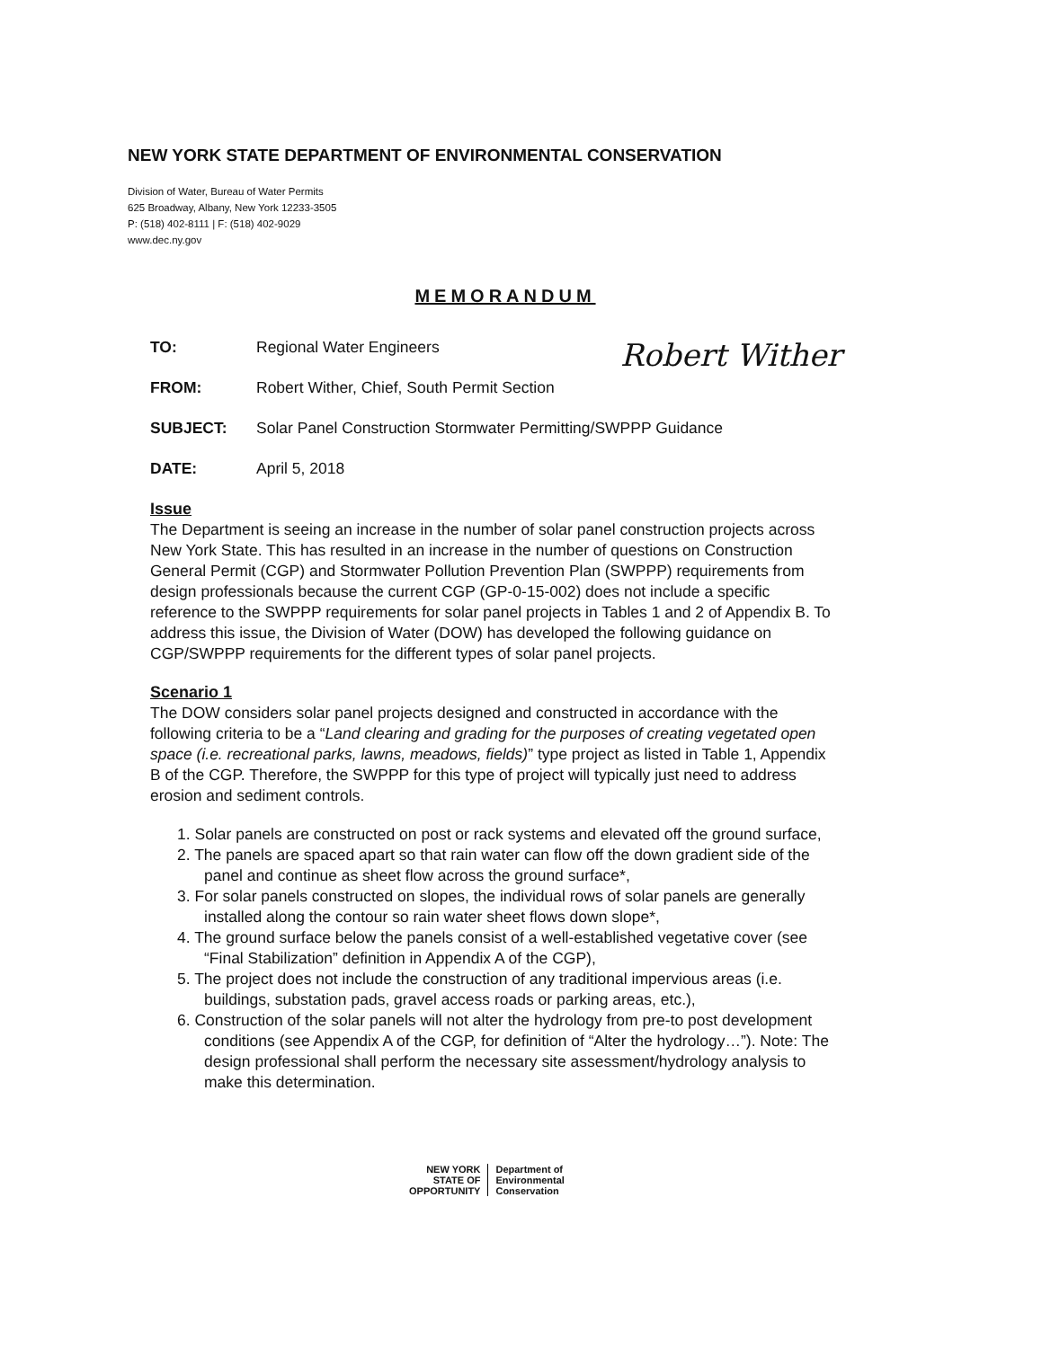NEW YORK STATE DEPARTMENT OF ENVIRONMENTAL CONSERVATION
Division of Water, Bureau of Water Permits
625 Broadway, Albany, New York 12233-3505
P: (518) 402-8111 | F: (518) 402-9029
www.dec.ny.gov
MEMORANDUM
Robert Wither
TO: Regional Water Engineers
FROM: Robert Wither, Chief, South Permit Section
SUBJECT: Solar Panel Construction Stormwater Permitting/SWPPP Guidance
DATE: April 5, 2018
Issue
The Department is seeing an increase in the number of solar panel construction projects across New York State. This has resulted in an increase in the number of questions on Construction General Permit (CGP) and Stormwater Pollution Prevention Plan (SWPPP) requirements from design professionals because the current CGP (GP-0-15-002) does not include a specific reference to the SWPPP requirements for solar panel projects in Tables 1 and 2 of Appendix B. To address this issue, the Division of Water (DOW) has developed the following guidance on CGP/SWPPP requirements for the different types of solar panel projects.
Scenario 1
The DOW considers solar panel projects designed and constructed in accordance with the following criteria to be a “Land clearing and grading for the purposes of creating vegetated open space (i.e. recreational parks, lawns, meadows, fields)” type project as listed in Table 1, Appendix B of the CGP. Therefore, the SWPPP for this type of project will typically just need to address erosion and sediment controls.
1. Solar panels are constructed on post or rack systems and elevated off the ground surface,
2. The panels are spaced apart so that rain water can flow off the down gradient side of the panel and continue as sheet flow across the ground surface*,
3. For solar panels constructed on slopes, the individual rows of solar panels are generally installed along the contour so rain water sheet flows down slope*,
4. The ground surface below the panels consist of a well-established vegetative cover (see “Final Stabilization” definition in Appendix A of the CGP),
5. The project does not include the construction of any traditional impervious areas (i.e. buildings, substation pads, gravel access roads or parking areas, etc.),
6. Construction of the solar panels will not alter the hydrology from pre-to post development conditions (see Appendix A of the CGP, for definition of “Alter the hydrology…”). Note: The design professional shall perform the necessary site assessment/hydrology analysis to make this determination.
NEW YORK
STATE OF
OPPORTUNITY
Department of
Environmental
Conservation